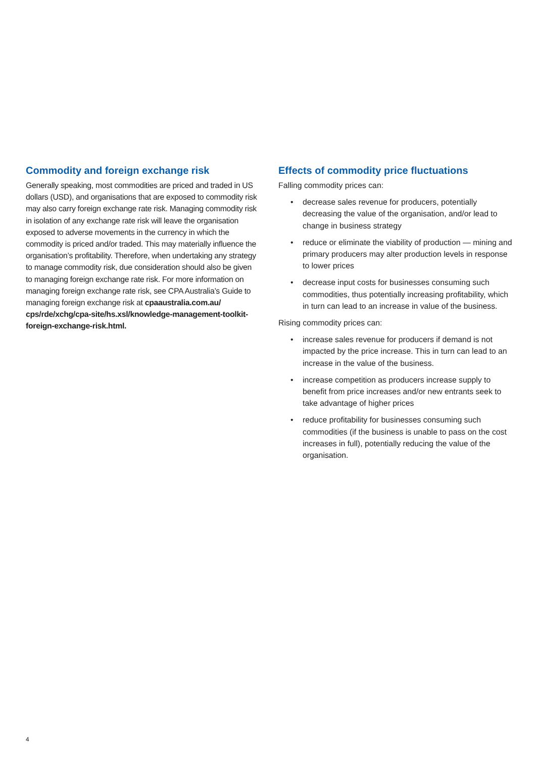Commodity and foreign exchange risk
Generally speaking, most commodities are priced and traded in US dollars (USD), and organisations that are exposed to commodity risk may also carry foreign exchange rate risk. Managing commodity risk in isolation of any exchange rate risk will leave the organisation exposed to adverse movements in the currency in which the commodity is priced and/or traded. This may materially influence the organisation’s profitability. Therefore, when undertaking any strategy to manage commodity risk, due consideration should also be given to managing foreign exchange rate risk. For more information on managing foreign exchange rate risk, see CPA Australia’s Guide to managing foreign exchange risk at cpaaustralia.com.au/ cps/rde/xchg/cpa-site/hs.xsl/knowledge-management-toolkit-foreign-exchange-risk.html.
Effects of commodity price fluctuations
Falling commodity prices can:
• decrease sales revenue for producers, potentially decreasing the value of the organisation, and/or lead to change in business strategy
• reduce or eliminate the viability of production — mining and primary producers may alter production levels in response to lower prices
• decrease input costs for businesses consuming such commodities, thus potentially increasing profitability, which in turn can lead to an increase in value of the business.
Rising commodity prices can:
• increase sales revenue for producers if demand is not impacted by the price increase. This in turn can lead to an increase in the value of the business.
• increase competition as producers increase supply to benefit from price increases and/or new entrants seek to take advantage of higher prices
• reduce profitability for businesses consuming such commodities (if the business is unable to pass on the cost increases in full), potentially reducing the value of the organisation.
4